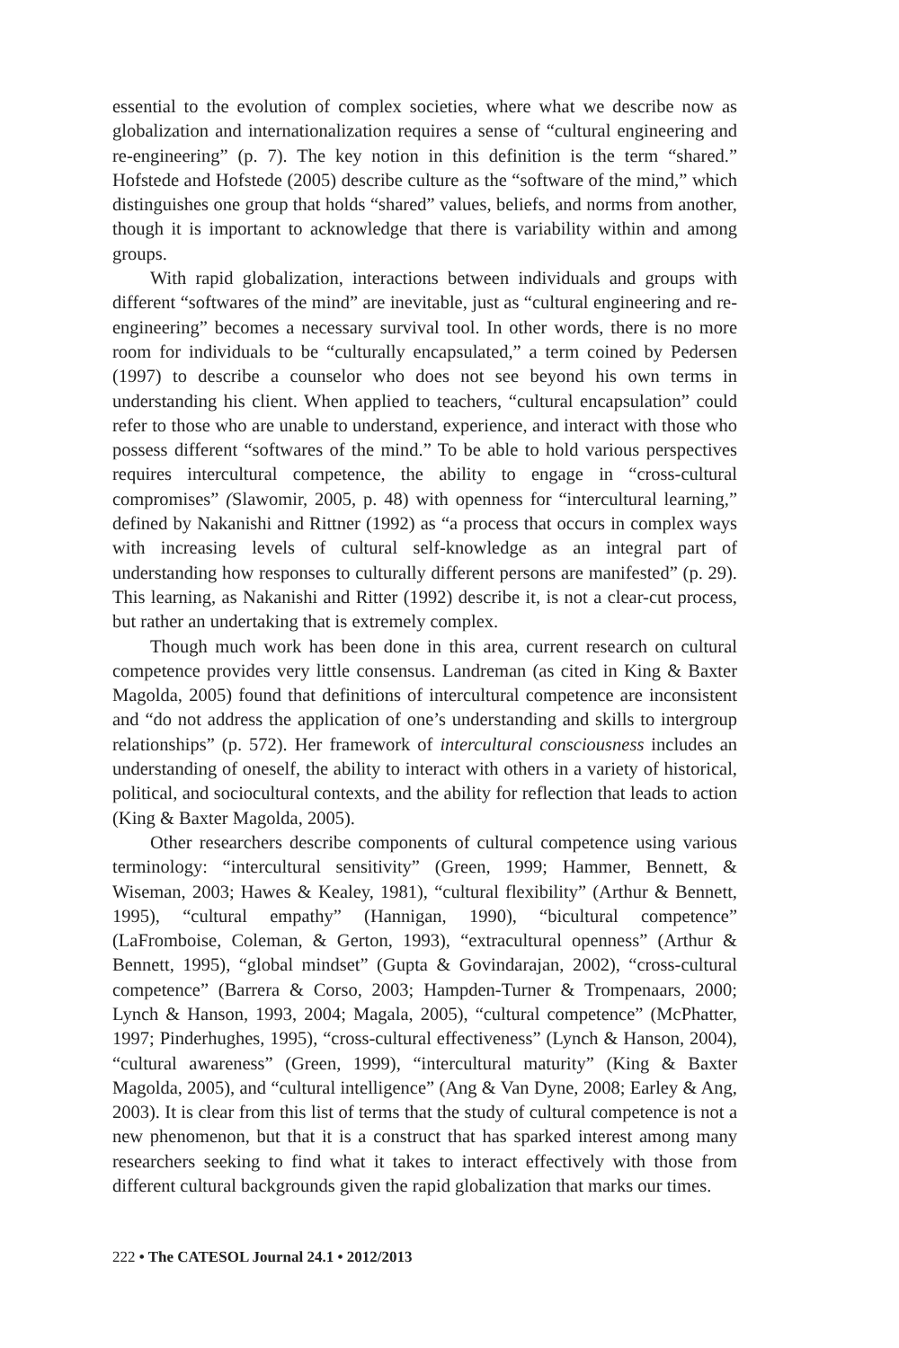essential to the evolution of complex societies, where what we describe now as globalization and internationalization requires a sense of “cultural engineering and re-engineering” (p. 7). The key notion in this definition is the term “shared.” Hofstede and Hofstede (2005) describe culture as the “software of the mind,” which distinguishes one group that holds “shared” values, beliefs, and norms from another, though it is important to acknowledge that there is variability within and among groups.
With rapid globalization, interactions between individuals and groups with different “softwares of the mind” are inevitable, just as “cultural engineering and re-engineering” becomes a necessary survival tool. In other words, there is no more room for individuals to be “culturally encapsulated,” a term coined by Pedersen (1997) to describe a counselor who does not see beyond his own terms in understanding his client. When applied to teachers, “cultural encapsulation” could refer to those who are unable to understand, experience, and interact with those who possess different “softwares of the mind.” To be able to hold various perspectives requires intercultural competence, the ability to engage in “cross-cultural compromises” (Slawomir, 2005, p. 48) with openness for “intercultural learning,” defined by Nakanishi and Rittner (1992) as “a process that occurs in complex ways with increasing levels of cultural self-knowledge as an integral part of understanding how responses to culturally different persons are manifested” (p. 29). This learning, as Nakanishi and Ritter (1992) describe it, is not a clear-cut process, but rather an undertaking that is extremely complex.
Though much work has been done in this area, current research on cultural competence provides very little consensus. Landreman (as cited in King & Baxter Magolda, 2005) found that definitions of intercultural competence are inconsistent and “do not address the application of one’s understanding and skills to intergroup relationships” (p. 572). Her framework of intercultural consciousness includes an understanding of oneself, the ability to interact with others in a variety of historical, political, and sociocultural contexts, and the ability for reflection that leads to action (King & Baxter Magolda, 2005).
Other researchers describe components of cultural competence using various terminology: “intercultural sensitivity” (Green, 1999; Hammer, Bennett, & Wiseman, 2003; Hawes & Kealey, 1981), “cultural flexibility” (Arthur & Bennett, 1995), “cultural empathy” (Hannigan, 1990), “bicultural competence” (LaFromboise, Coleman, & Gerton, 1993), “extracultural openness” (Arthur & Bennett, 1995), “global mindset” (Gupta & Govindarajan, 2002), “cross-cultural competence” (Barrera & Corso, 2003; Hampden-Turner & Trompenaars, 2000; Lynch & Hanson, 1993, 2004; Magala, 2005), “cultural competence” (McPhatter, 1997; Pinderhughes, 1995), “cross-cultural effectiveness” (Lynch & Hanson, 2004), “cultural awareness” (Green, 1999), “intercultural maturity” (King & Baxter Magolda, 2005), and “cultural intelligence” (Ang & Van Dyne, 2008; Earley & Ang, 2003). It is clear from this list of terms that the study of cultural competence is not a new phenomenon, but that it is a construct that has sparked interest among many researchers seeking to find what it takes to interact effectively with those from different cultural backgrounds given the rapid globalization that marks our times.
222 • The CATESOL Journal 24.1 • 2012/2013